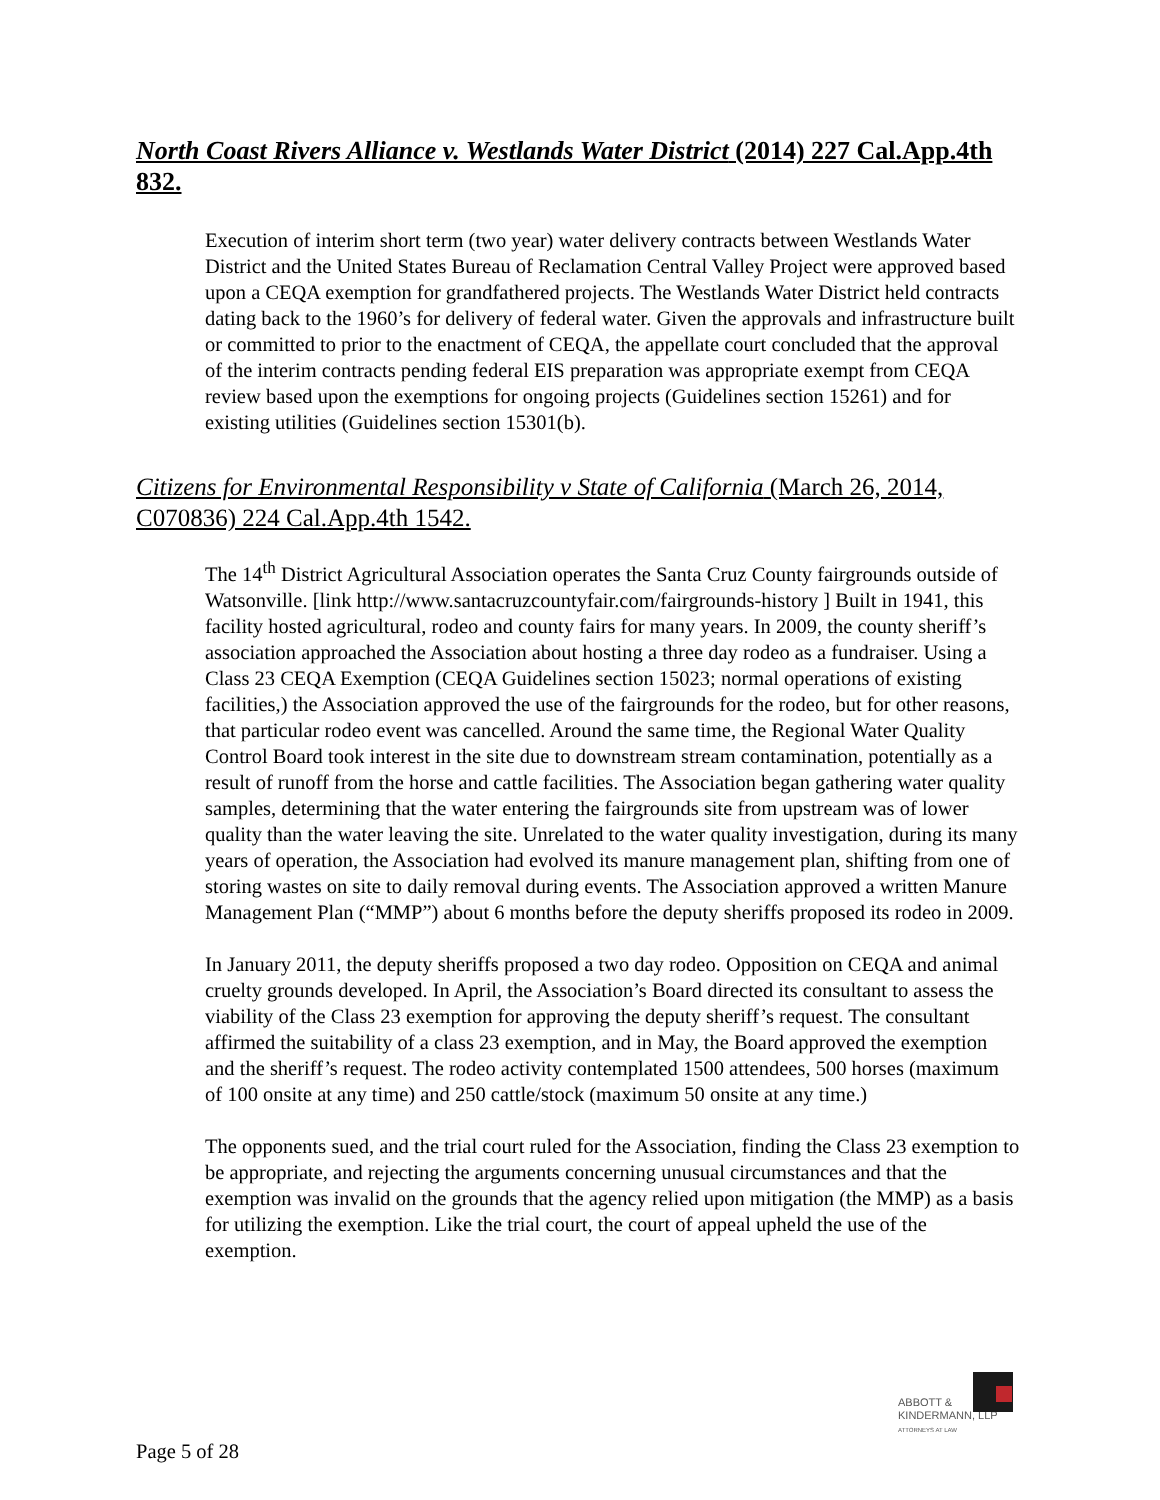North Coast Rivers Alliance v. Westlands Water District (2014) 227 Cal.App.4th 832.
Execution of interim short term (two year) water delivery contracts between Westlands Water District and the United States Bureau of Reclamation Central Valley Project were approved based upon a CEQA exemption for grandfathered projects. The Westlands Water District held contracts dating back to the 1960’s for delivery of federal water. Given the approvals and infrastructure built or committed to prior to the enactment of CEQA, the appellate court concluded that the approval of the interim contracts pending federal EIS preparation was appropriate exempt from CEQA review based upon the exemptions for ongoing projects (Guidelines section 15261) and for existing utilities (Guidelines section 15301(b).
Citizens for Environmental Responsibility v State of California (March 26, 2014, C070836) 224 Cal.App.4th 1542.
The 14<sup>th</sup> District Agricultural Association operates the Santa Cruz County fairgrounds outside of Watsonville. [link http://www.santacruzcountyfair.com/fairgrounds-history ] Built in 1941, this facility hosted agricultural, rodeo and county fairs for many years. In 2009, the county sheriff’s association approached the Association about hosting a three day rodeo as a fundraiser. Using a Class 23 CEQA Exemption (CEQA Guidelines section 15023; normal operations of existing facilities,) the Association approved the use of the fairgrounds for the rodeo, but for other reasons, that particular rodeo event was cancelled. Around the same time, the Regional Water Quality Control Board took interest in the site due to downstream stream contamination, potentially as a result of runoff from the horse and cattle facilities. The Association began gathering water quality samples, determining that the water entering the fairgrounds site from upstream was of lower quality than the water leaving the site. Unrelated to the water quality investigation, during its many years of operation, the Association had evolved its manure management plan, shifting from one of storing wastes on site to daily removal during events. The Association approved a written Manure Management Plan (“MMP”) about 6 months before the deputy sheriffs proposed its rodeo in 2009.
In January 2011, the deputy sheriffs proposed a two day rodeo. Opposition on CEQA and animal cruelty grounds developed. In April, the Association’s Board directed its consultant to assess the viability of the Class 23 exemption for approving the deputy sheriff’s request. The consultant affirmed the suitability of a class 23 exemption, and in May, the Board approved the exemption and the sheriff’s request. The rodeo activity contemplated 1500 attendees, 500 horses (maximum of 100 onsite at any time) and 250 cattle/stock (maximum 50 onsite at any time.)
The opponents sued, and the trial court ruled for the Association, finding the Class 23 exemption to be appropriate, and rejecting the arguments concerning unusual circumstances and that the exemption was invalid on the grounds that the agency relied upon mitigation (the MMP) as a basis for utilizing the exemption. Like the trial court, the court of appeal upheld the use of the exemption.
ABBOTT &
KINDERMANN, LLP
ATTORNEYS AT LAW
Page 5 of 28